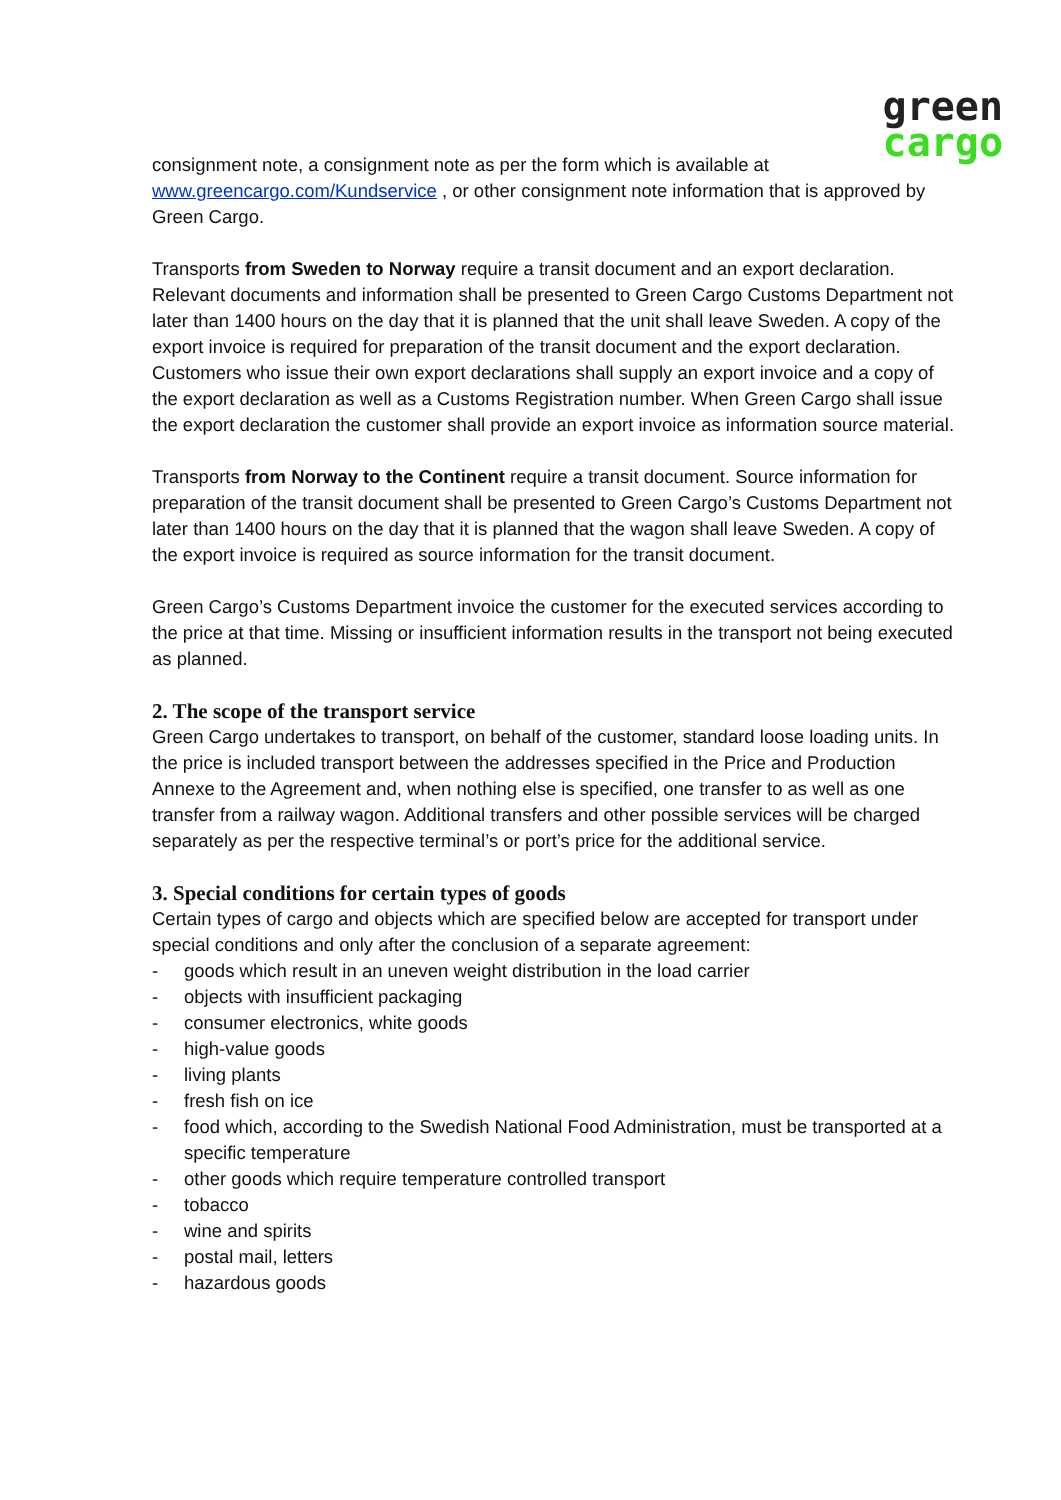green
cargo
consignment note, a consignment note as per the form which is available at www.greencargo.com/Kundservice , or other consignment note information that is approved by Green Cargo.
Transports from Sweden to Norway require a transit document and an export declaration. Relevant documents and information shall be presented to Green Cargo Customs Department not later than 1400 hours on the day that it is planned that the unit shall leave Sweden. A copy of the export invoice is required for preparation of the transit document and the export declaration. Customers who issue their own export declarations shall supply an export invoice and a copy of the export declaration as well as a Customs Registration number. When Green Cargo shall issue the export declaration the customer shall provide an export invoice as information source material.
Transports from Norway to the Continent require a transit document. Source information for preparation of the transit document shall be presented to Green Cargo’s Customs Department not later than 1400 hours on the day that it is planned that the wagon shall leave Sweden. A copy of the export invoice is required as source information for the transit document.
Green Cargo’s Customs Department invoice the customer for the executed services according to the price at that time. Missing or insufficient information results in the transport not being executed as planned.
2. The scope of the transport service
Green Cargo undertakes to transport, on behalf of the customer, standard loose loading units. In the price is included transport between the addresses specified in the Price and Production Annexe to the Agreement and, when nothing else is specified, one transfer to as well as one transfer from a railway wagon. Additional transfers and other possible services will be charged separately as per the respective terminal’s or port’s price for the additional service.
3. Special conditions for certain types of goods
Certain types of cargo and objects which are specified below are accepted for transport under special conditions and only after the conclusion of a separate agreement:
- goods which result in an uneven weight distribution in the load carrier
- objects with insufficient packaging
- consumer electronics, white goods
- high-value goods
- living plants
- fresh fish on ice
- food which, according to the Swedish National Food Administration, must be transported at a specific temperature
- other goods which require temperature controlled transport
- tobacco
- wine and spirits
- postal mail, letters
- hazardous goods